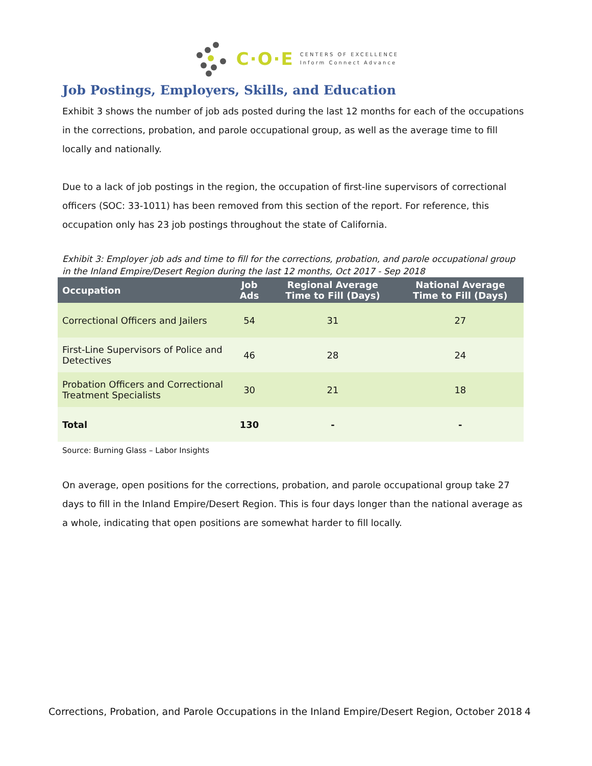C·O·E
CENTERS OF EXCELLENCE
Inform Connect Advance
Job Postings, Employers, Skills, and Education
Exhibit 3 shows the number of job ads posted during the last 12 months for each of the occupations in the corrections, probation, and parole occupational group, as well as the average time to fill locally and nationally.
Due to a lack of job postings in the region, the occupation of first-line supervisors of correctional officers (SOC: 33-1011) has been removed from this section of the report. For reference, this occupation only has 23 job postings throughout the state of California.
Exhibit 3: Employer job ads and time to fill for the corrections, probation, and parole occupational group in the Inland Empire/Desert Region during the last 12 months, Oct 2017 - Sep 2018
| Occupation | Job Ads | Regional Average Time to Fill (Days) | National Average Time to Fill (Days) |
| --- | --- | --- | --- |
| Correctional Officers and Jailers | 54 | 31 | 27 |
| First-Line Supervisors of Police and Detectives | 46 | 28 | 24 |
| Probation Officers and Correctional Treatment Specialists | 30 | 21 | 18 |
| Total | 130 | - | - |
Source: Burning Glass – Labor Insights
On average, open positions for the corrections, probation, and parole occupational group take 27 days to fill in the Inland Empire/Desert Region. This is four days longer than the national average as a whole, indicating that open positions are somewhat harder to fill locally.
Corrections, Probation, and Parole Occupations in the Inland Empire/Desert Region, October 2018 4